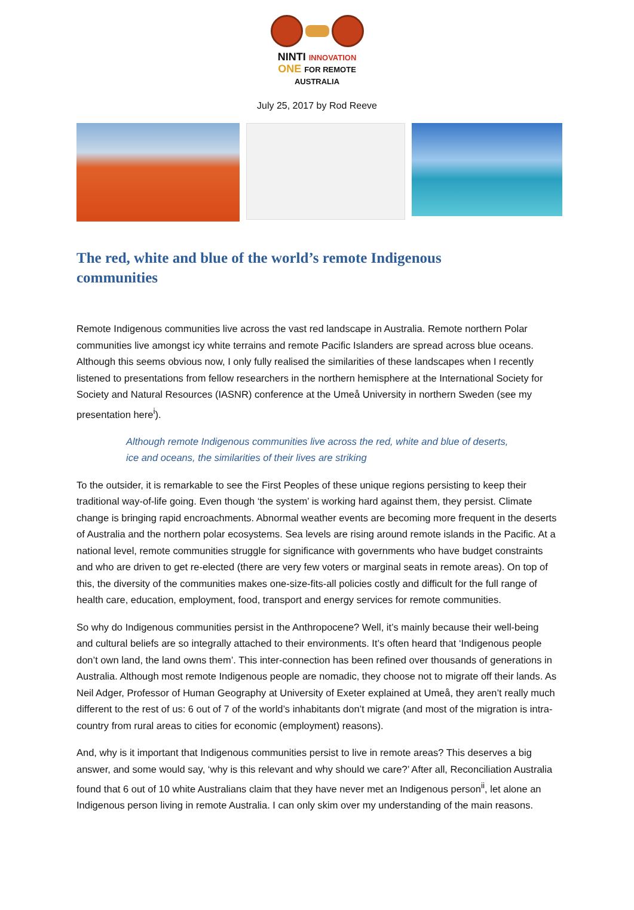NINTI INNOVATION
ONE FOR REMOTE AUSTRALIA
July 25, 2017 by Rod Reeve
The red, white and blue of the world’s remote Indigenous communities
Remote Indigenous communities live across the vast red landscape in Australia. Remote northern Polar communities live amongst icy white terrains and remote Pacific Islanders are spread across blue oceans. Although this seems obvious now, I only fully realised the similarities of these landscapes when I recently listened to presentations from fellow researchers in the northern hemisphere at the International Society for Society and Natural Resources (IASNR) conference at the Umeå University in northern Sweden (see my presentation here<sup>i</sup>).
Although remote Indigenous communities live across the red, white and blue of deserts, ice and oceans, the similarities of their lives are striking
To the outsider, it is remarkable to see the First Peoples of these unique regions persisting to keep their traditional way-of-life going. Even though ‘the system’ is working hard against them, they persist. Climate change is bringing rapid encroachments. Abnormal weather events are becoming more frequent in the deserts of Australia and the northern polar ecosystems. Sea levels are rising around remote islands in the Pacific. At a national level, remote communities struggle for significance with governments who have budget constraints and who are driven to get re-elected (there are very few voters or marginal seats in remote areas). On top of this, the diversity of the communities makes one-size-fits-all policies costly and difficult for the full range of health care, education, employment, food, transport and energy services for remote communities.
So why do Indigenous communities persist in the Anthropocene? Well, it’s mainly because their well-being and cultural beliefs are so integrally attached to their environments. It’s often heard that ‘Indigenous people don’t own land, the land owns them’. This inter-connection has been refined over thousands of generations in Australia. Although most remote Indigenous people are nomadic, they choose not to migrate off their lands. As Neil Adger, Professor of Human Geography at University of Exeter explained at Umeå, they aren’t really much different to the rest of us: 6 out of 7 of the world’s inhabitants don’t migrate (and most of the migration is intra-country from rural areas to cities for economic (employment) reasons).
And, why is it important that Indigenous communities persist to live in remote areas? This deserves a big answer, and some would say, ‘why is this relevant and why should we care?’ After all, Reconciliation Australia found that 6 out of 10 white Australians claim that they have never met an Indigenous person<sup>ii</sup>, let alone an Indigenous person living in remote Australia. I can only skim over my understanding of the main reasons.